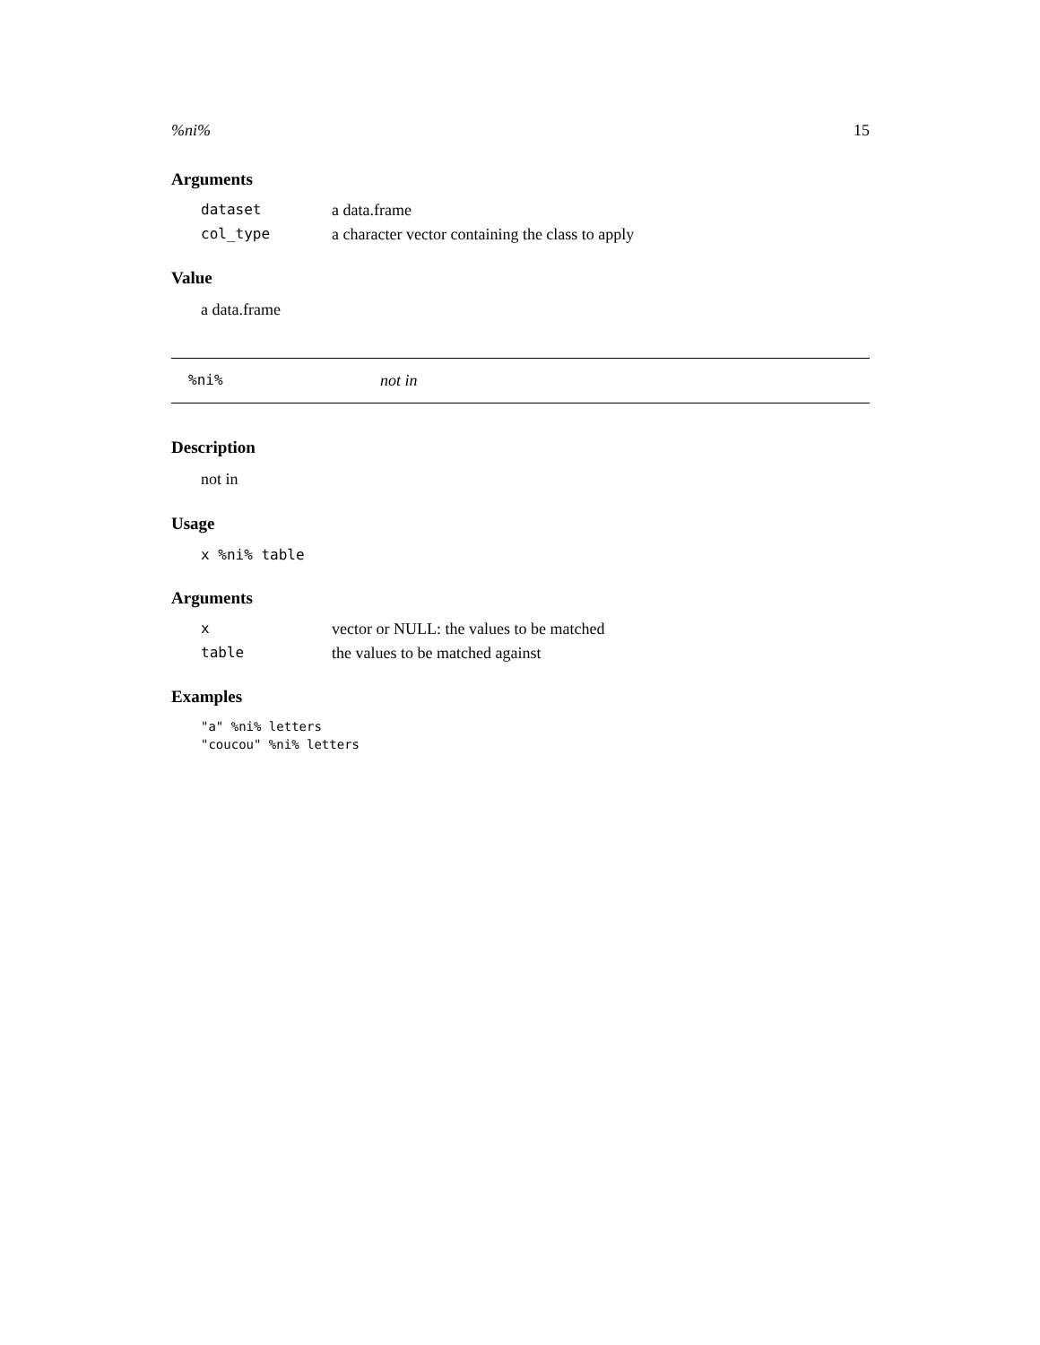%ni% 15
Arguments
| dataset | a data.frame |
| col_type | a character vector containing the class to apply |
Value
a data.frame
%ni% not in
Description
not in
Usage
x %ni% table
Arguments
| x | vector or NULL: the values to be matched |
| table | the values to be matched against |
Examples
"a" %ni% letters
"coucou" %ni% letters